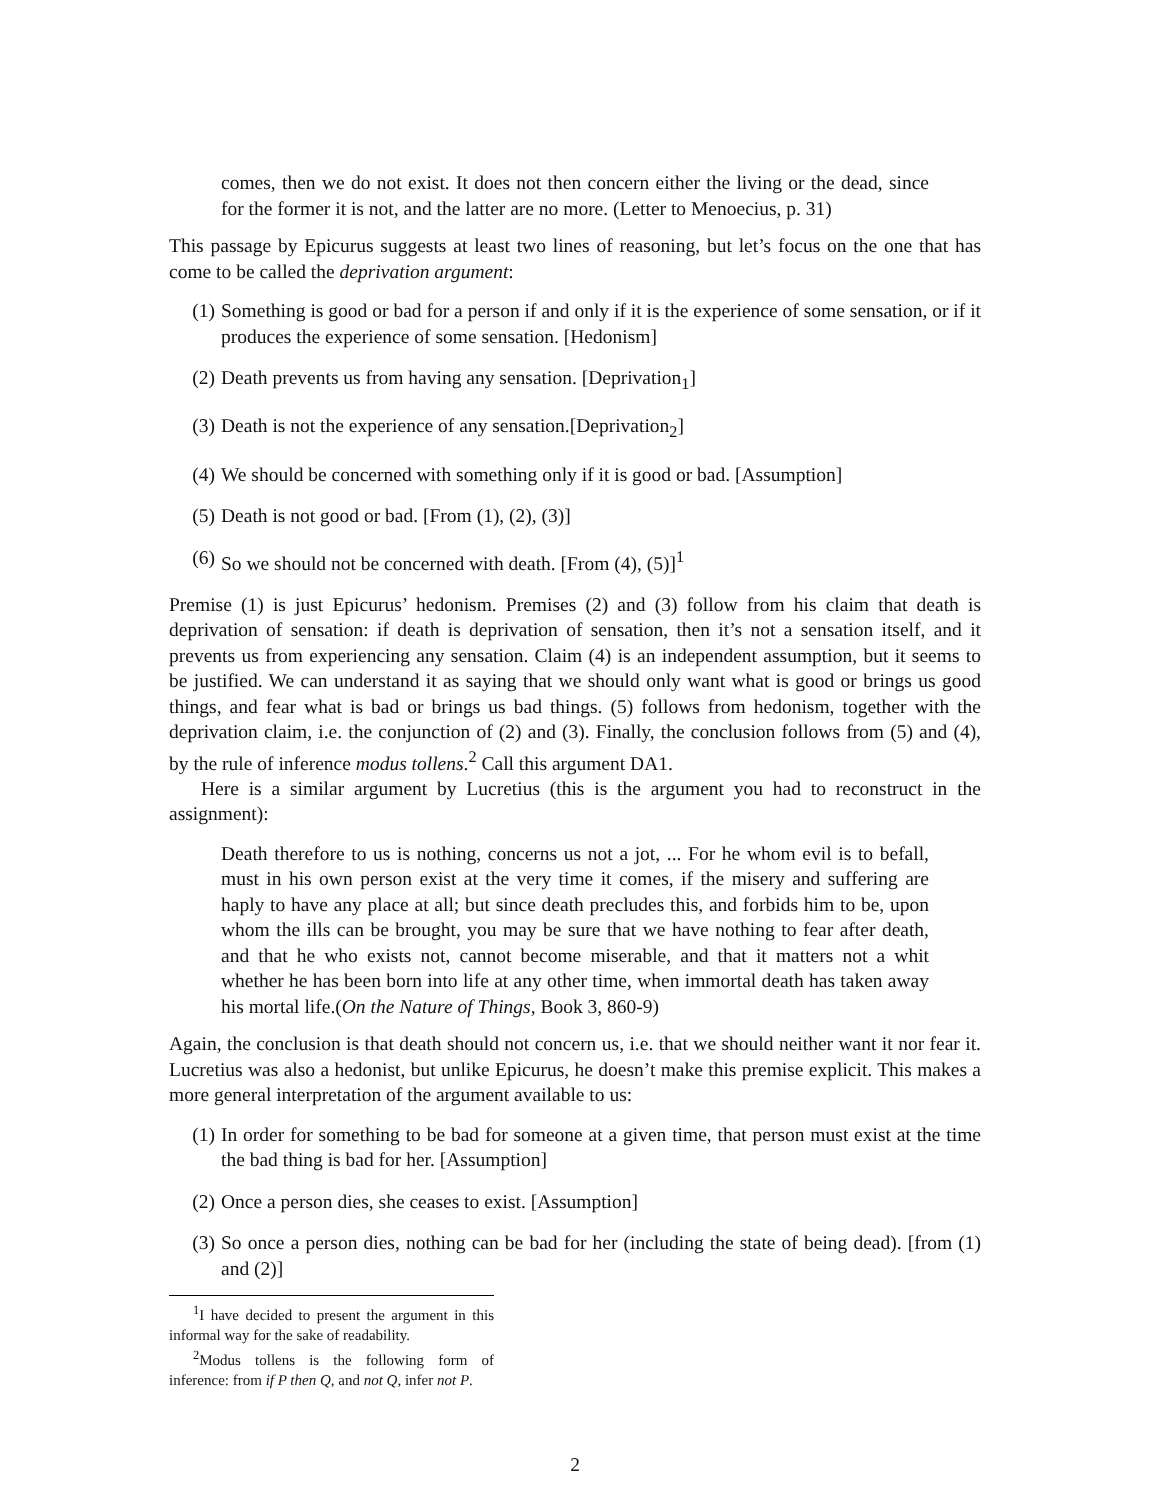comes, then we do not exist. It does not then concern either the living or the dead, since for the former it is not, and the latter are no more. (Letter to Menoecius, p. 31)
This passage by Epicurus suggests at least two lines of reasoning, but let’s focus on the one that has come to be called the deprivation argument:
(1) Something is good or bad for a person if and only if it is the experience of some sensation, or if it produces the experience of some sensation. [Hedonism]
(2) Death prevents us from having any sensation. [Deprivation<sub>1</sub>]
(3) Death is not the experience of any sensation.[Deprivation<sub>2</sub>]
(4) We should be concerned with something only if it is good or bad. [Assumption]
(5) Death is not good or bad. [From (1), (2), (3)]
(6) So we should not be concerned with death. [From (4), (5)]<sup>1</sup>
Premise (1) is just Epicurus’ hedonism. Premises (2) and (3) follow from his claim that death is deprivation of sensation: if death is deprivation of sensation, then it’s not a sensation itself, and it prevents us from experiencing any sensation. Claim (4) is an independent assumption, but it seems to be justified. We can understand it as saying that we should only want what is good or brings us good things, and fear what is bad or brings us bad things. (5) follows from hedonism, together with the deprivation claim, i.e. the conjunction of (2) and (3). Finally, the conclusion follows from (5) and (4), by the rule of inference modus tollens.<sup>2</sup> Call this argument DA1.
Here is a similar argument by Lucretius (this is the argument you had to reconstruct in the assignment):
Death therefore to us is nothing, concerns us not a jot, ... For he whom evil is to befall, must in his own person exist at the very time it comes, if the misery and suffering are haply to have any place at all; but since death precludes this, and forbids him to be, upon whom the ills can be brought, you may be sure that we have nothing to fear after death, and that he who exists not, cannot become miserable, and that it matters not a whit whether he has been born into life at any other time, when immortal death has taken away his mortal life.(On the Nature of Things, Book 3, 860-9)
Again, the conclusion is that death should not concern us, i.e. that we should neither want it nor fear it. Lucretius was also a hedonist, but unlike Epicurus, he doesn’t make this premise explicit. This makes a more general interpretation of the argument available to us:
(1) In order for something to be bad for someone at a given time, that person must exist at the time the bad thing is bad for her. [Assumption]
(2) Once a person dies, she ceases to exist. [Assumption]
(3) So once a person dies, nothing can be bad for her (including the state of being dead). [from (1) and (2)]
<sup>1</sup> I have decided to present the argument in this informal way for the sake of readability.
<sup>2</sup> Modus tollens is the following form of inference: from if P then Q, and not Q, infer not P.
2